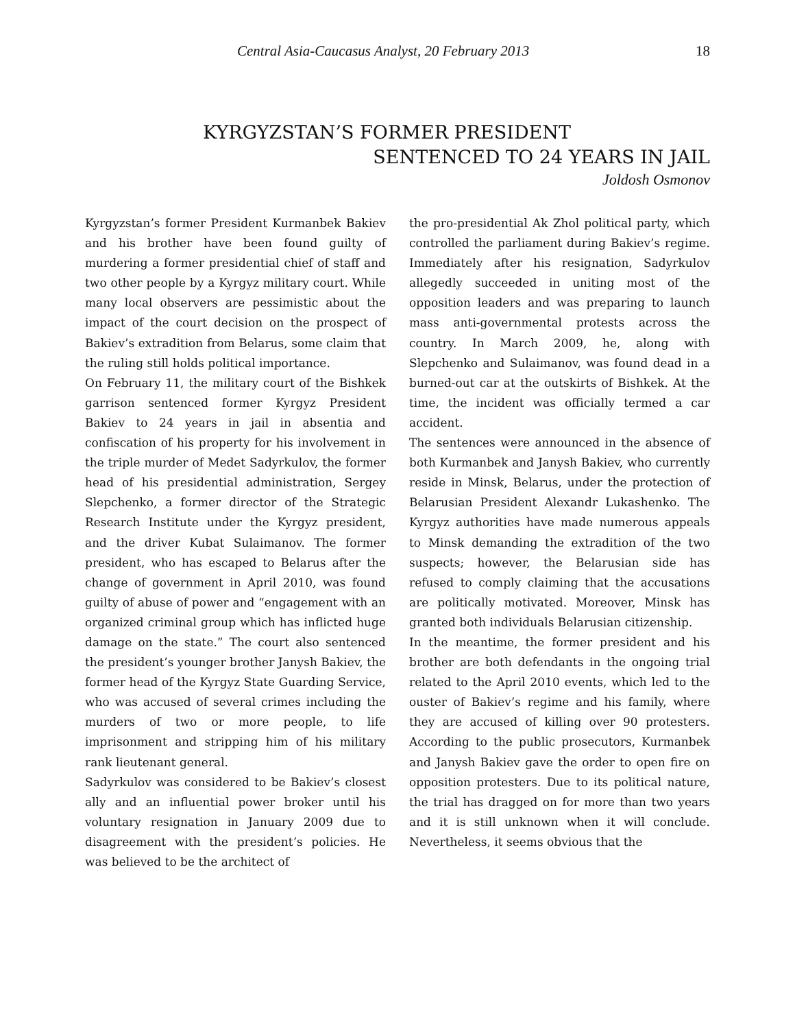Central Asia-Caucasus Analyst, 20 February 2013 18
KYRGYZSTAN’S FORMER PRESIDENT
SENTENCED TO 24 YEARS IN JAIL
Joldosh Osmonov
Kyrgyzstan’s former President Kurmanbek Bakiev and his brother have been found guilty of murdering a former presidential chief of staff and two other people by a Kyrgyz military court. While many local observers are pessimistic about the impact of the court decision on the prospect of Bakiev’s extradition from Belarus, some claim that the ruling still holds political importance.
On February 11, the military court of the Bishkek garrison sentenced former Kyrgyz President Bakiev to 24 years in jail in absentia and confiscation of his property for his involvement in the triple murder of Medet Sadyrkulov, the former head of his presidential administration, Sergey Slepchenko, a former director of the Strategic Research Institute under the Kyrgyz president, and the driver Kubat Sulaimanov. The former president, who has escaped to Belarus after the change of government in April 2010, was found guilty of abuse of power and “engagement with an organized criminal group which has inflicted huge damage on the state.” The court also sentenced the president’s younger brother Janysh Bakiev, the former head of the Kyrgyz State Guarding Service, who was accused of several crimes including the murders of two or more people, to life imprisonment and stripping him of his military rank lieutenant general.
Sadyrkulov was considered to be Bakiev’s closest ally and an influential power broker until his voluntary resignation in January 2009 due to disagreement with the president’s policies. He was believed to be the architect of
the pro-presidential Ak Zhol political party, which controlled the parliament during Bakiev’s regime. Immediately after his resignation, Sadyrkulov allegedly succeeded in uniting most of the opposition leaders and was preparing to launch mass anti-governmental protests across the country. In March 2009, he, along with Slepchenko and Sulaimanov, was found dead in a burned-out car at the outskirts of Bishkek. At the time, the incident was officially termed a car accident.
The sentences were announced in the absence of both Kurmanbek and Janysh Bakiev, who currently reside in Minsk, Belarus, under the protection of Belarusian President Alexandr Lukashenko. The Kyrgyz authorities have made numerous appeals to Minsk demanding the extradition of the two suspects; however, the Belarusian side has refused to comply claiming that the accusations are politically motivated. Moreover, Minsk has granted both individuals Belarusian citizenship.
In the meantime, the former president and his brother are both defendants in the ongoing trial related to the April 2010 events, which led to the ouster of Bakiev’s regime and his family, where they are accused of killing over 90 protesters. According to the public prosecutors, Kurmanbek and Janysh Bakiev gave the order to open fire on opposition protesters. Due to its political nature, the trial has dragged on for more than two years and it is still unknown when it will conclude. Nevertheless, it seems obvious that the